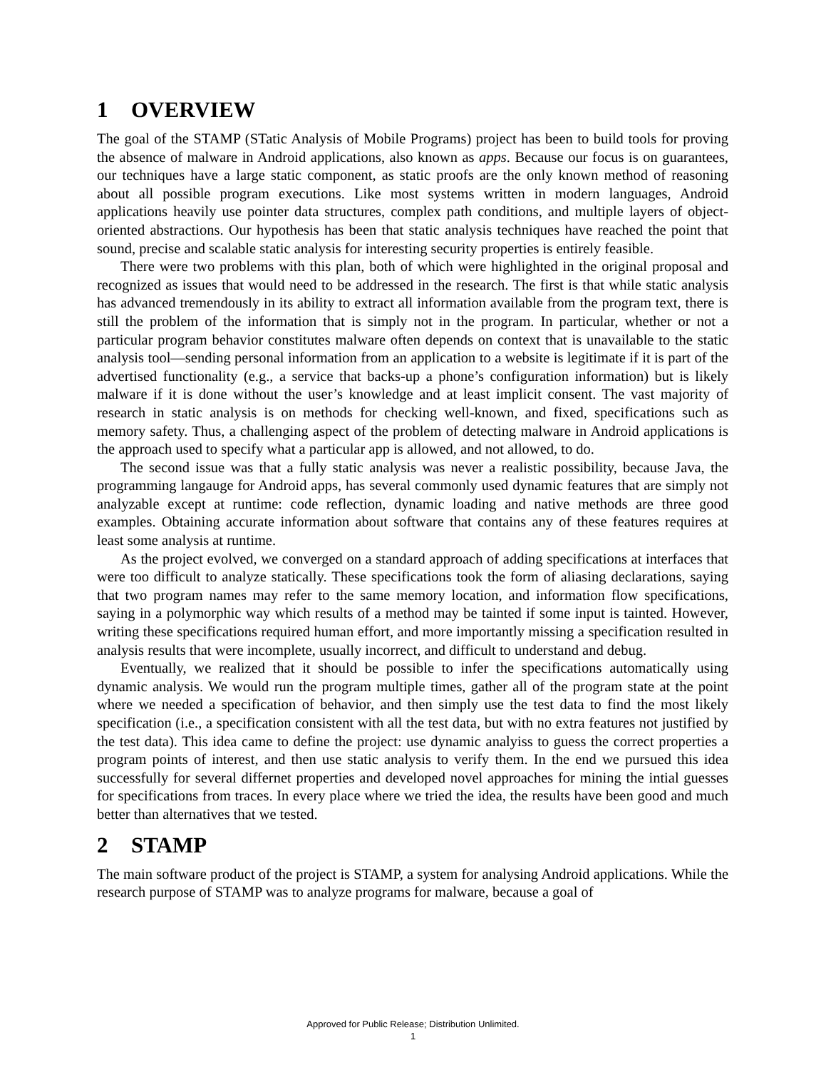1 OVERVIEW
The goal of the STAMP (STatic Analysis of Mobile Programs) project has been to build tools for proving the absence of malware in Android applications, also known as apps. Because our focus is on guarantees, our techniques have a large static component, as static proofs are the only known method of reasoning about all possible program executions. Like most systems written in modern languages, Android applications heavily use pointer data structures, complex path conditions, and multiple layers of object-oriented abstractions. Our hypothesis has been that static analysis techniques have reached the point that sound, precise and scalable static analysis for interesting security properties is entirely feasible.
There were two problems with this plan, both of which were highlighted in the original proposal and recognized as issues that would need to be addressed in the research. The first is that while static analysis has advanced tremendously in its ability to extract all information available from the program text, there is still the problem of the information that is simply not in the program. In particular, whether or not a particular program behavior constitutes malware often depends on context that is unavailable to the static analysis tool—sending personal information from an application to a website is legitimate if it is part of the advertised functionality (e.g., a service that backs-up a phone’s configuration information) but is likely malware if it is done without the user’s knowledge and at least implicit consent. The vast majority of research in static analysis is on methods for checking well-known, and fixed, specifications such as memory safety. Thus, a challenging aspect of the problem of detecting malware in Android applications is the approach used to specify what a particular app is allowed, and not allowed, to do.
The second issue was that a fully static analysis was never a realistic possibility, because Java, the programming langauge for Android apps, has several commonly used dynamic features that are simply not analyzable except at runtime: code reflection, dynamic loading and native methods are three good examples. Obtaining accurate information about software that contains any of these features requires at least some analysis at runtime.
As the project evolved, we converged on a standard approach of adding specifications at interfaces that were too difficult to analyze statically. These specifications took the form of aliasing declarations, saying that two program names may refer to the same memory location, and information flow specifications, saying in a polymorphic way which results of a method may be tainted if some input is tainted. However, writing these specifications required human effort, and more importantly missing a specification resulted in analysis results that were incomplete, usually incorrect, and difficult to understand and debug.
Eventually, we realized that it should be possible to infer the specifications automatically using dynamic analysis. We would run the program multiple times, gather all of the program state at the point where we needed a specification of behavior, and then simply use the test data to find the most likely specification (i.e., a specification consistent with all the test data, but with no extra features not justified by the test data). This idea came to define the project: use dynamic analyiss to guess the correct properties a program points of interest, and then use static analysis to verify them. In the end we pursued this idea successfully for several differnet properties and developed novel approaches for mining the intial guesses for specifications from traces. In every place where we tried the idea, the results have been good and much better than alternatives that we tested.
2 STAMP
The main software product of the project is STAMP, a system for analysing Android applications. While the research purpose of STAMP was to analyze programs for malware, because a goal of
Approved for Public Release; Distribution Unlimited.
1